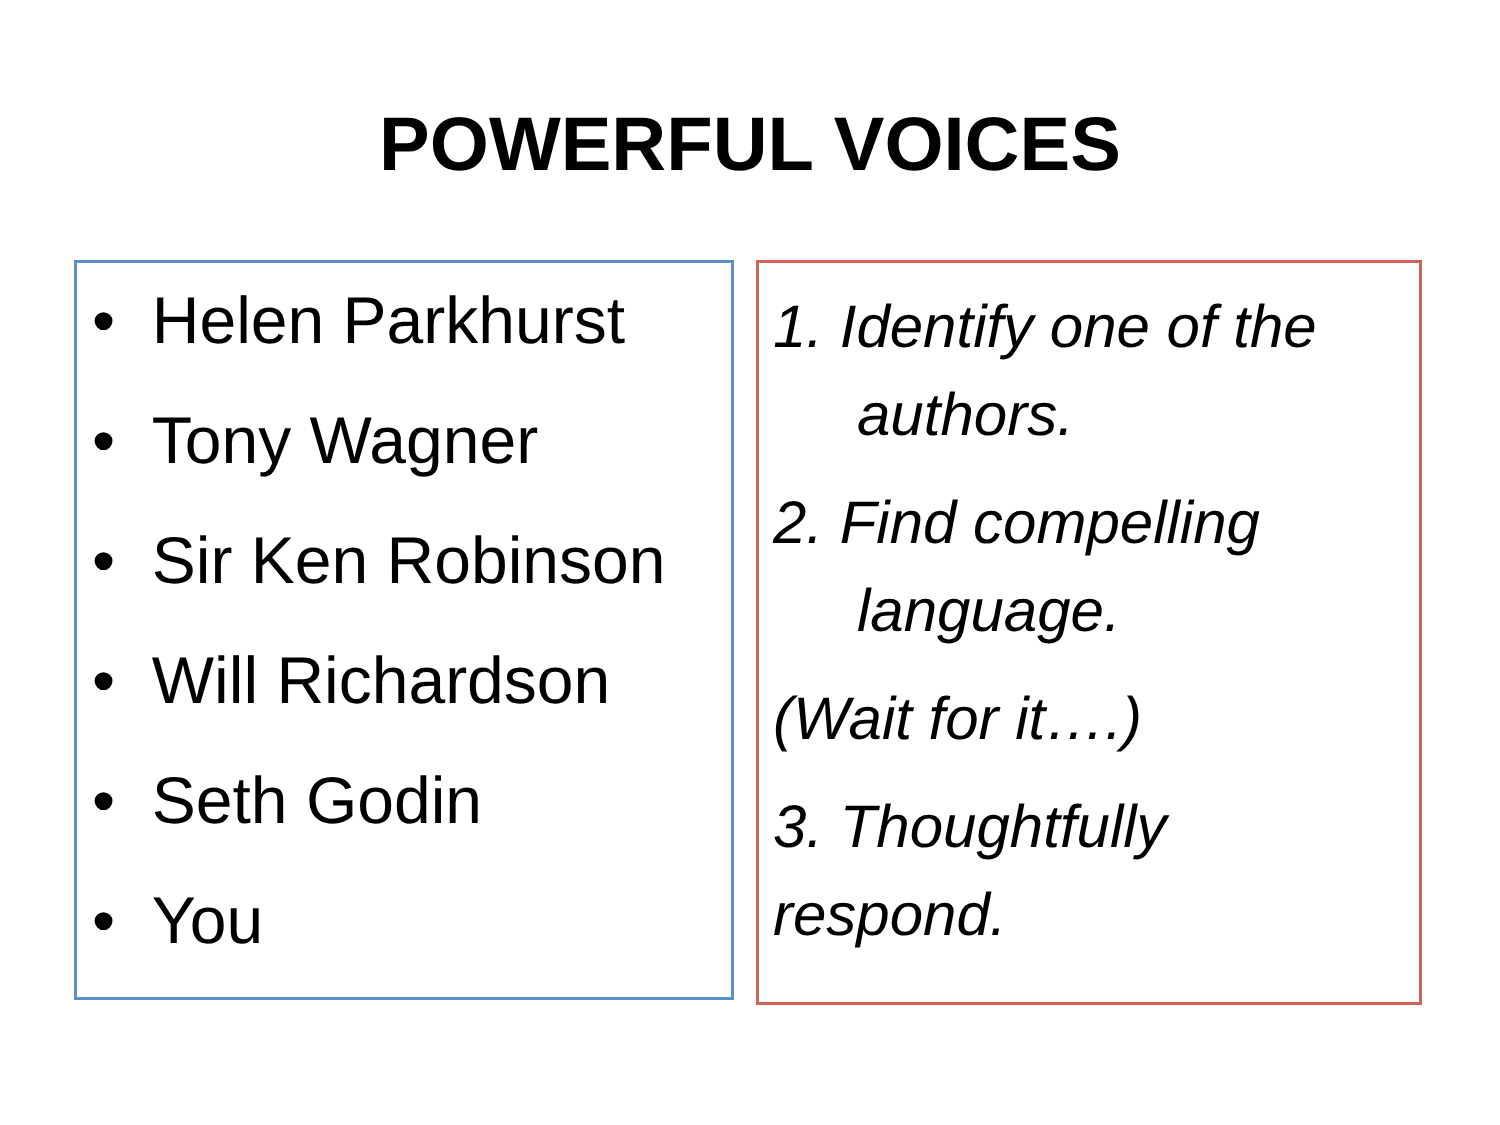POWERFUL VOICES
• Helen Parkhurst
• Tony Wagner
• Sir Ken Robinson
• Will Richardson
• Seth Godin
• You
1. Identify one of the
authors.
2. Find compelling
language.
(Wait for it….)
3. Thoughtfully
respond.